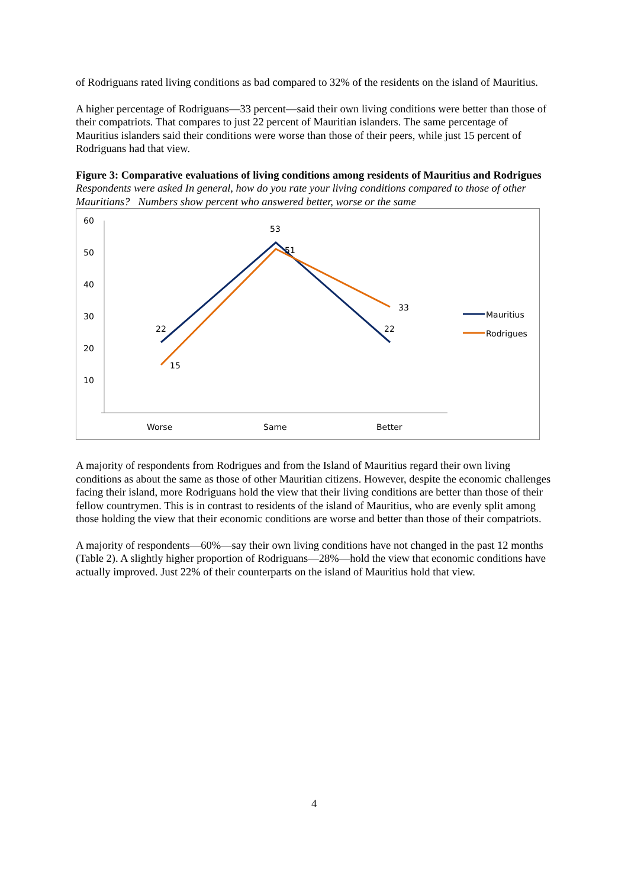of Rodriguans rated living conditions as bad compared to 32% of the residents on the island of Mauritius.
A higher percentage of Rodriguans—33 percent—said their own living conditions were better than those of their compatriots. That compares to just 22 percent of Mauritian islanders. The same percentage of Mauritius islanders said their conditions were worse than those of their peers, while just 15 percent of Rodriguans had that view.
Figure 3: Comparative evaluations of living conditions among residents of Mauritius and Rodrigues
Respondents were asked In general, how do you rate your living conditions compared to those of other Mauritians? Numbers show percent who answered better, worse or the same
60
50
40
30
20
10
22
53
51
22
15
33
Worse
Same
Better
Mauritius
Rodrigues
A majority of respondents from Rodrigues and from the Island of Mauritius regard their own living conditions as about the same as those of other Mauritian citizens. However, despite the economic challenges facing their island, more Rodriguans hold the view that their living conditions are better than those of their fellow countrymen. This is in contrast to residents of the island of Mauritius, who are evenly split among those holding the view that their economic conditions are worse and better than those of their compatriots.
A majority of respondents—60%—say their own living conditions have not changed in the past 12 months (Table 2). A slightly higher proportion of Rodriguans—28%—hold the view that economic conditions have actually improved. Just 22% of their counterparts on the island of Mauritius hold that view.
4